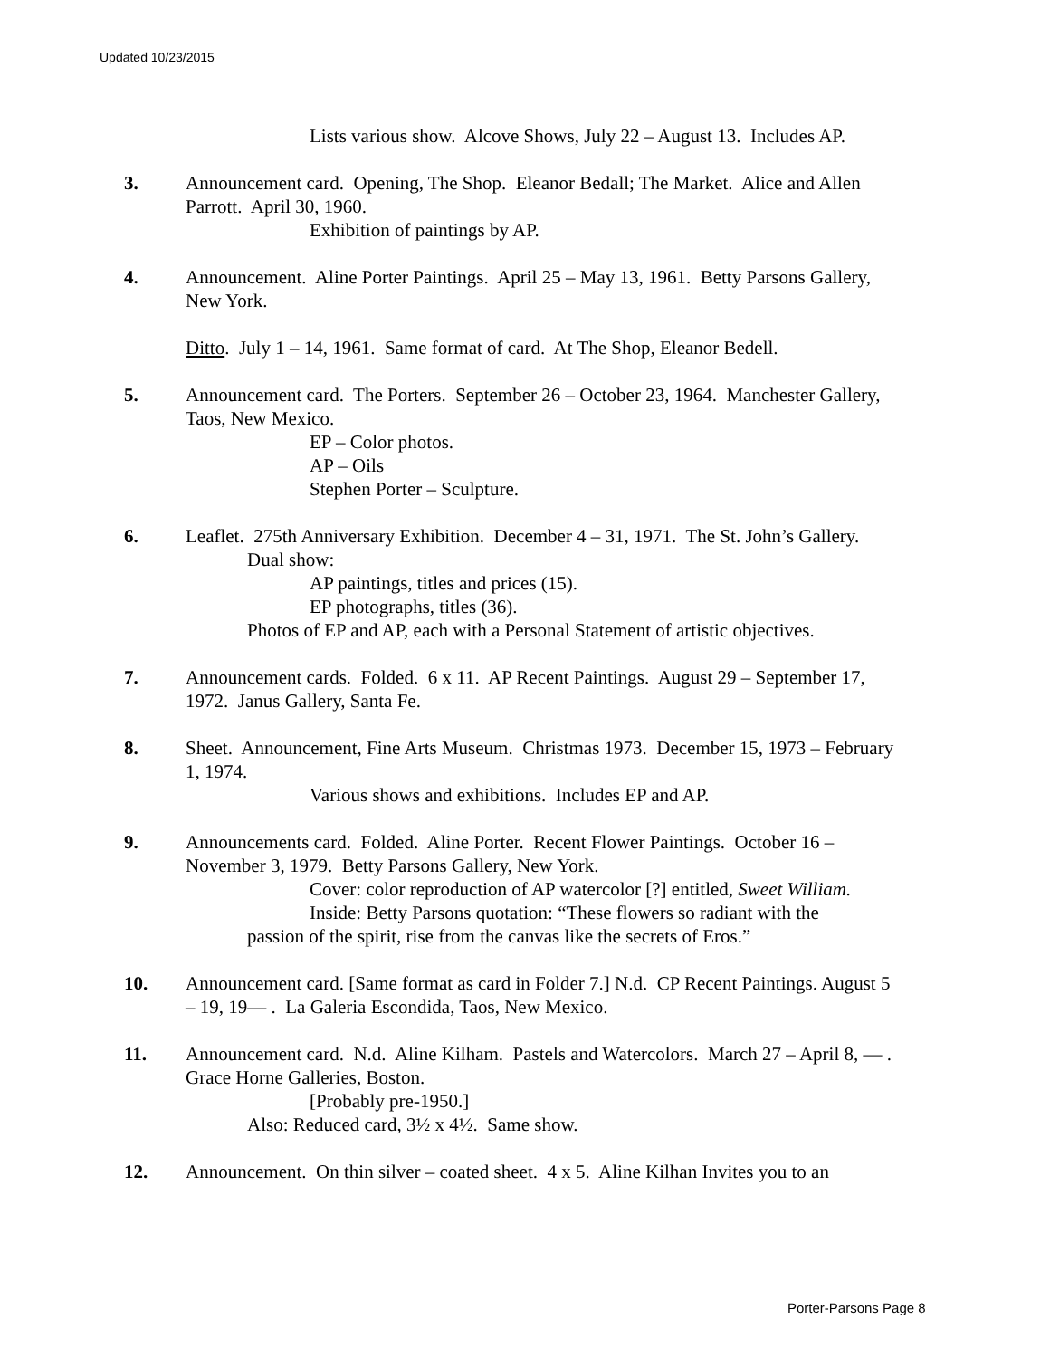Updated 10/23/2015
Lists various show. Alcove Shows, July 22 – August 13. Includes AP.
3. Announcement card. Opening, The Shop. Eleanor Bedall; The Market. Alice and Allen Parrott. April 30, 1960.
Exhibition of paintings by AP.
4. Announcement. Aline Porter Paintings. April 25 – May 13, 1961. Betty Parsons Gallery, New York.
Ditto. July 1 – 14, 1961. Same format of card. At The Shop, Eleanor Bedell.
5. Announcement card. The Porters. September 26 – October 23, 1964. Manchester Gallery, Taos, New Mexico.
EP – Color photos.
AP – Oils
Stephen Porter – Sculpture.
6. Leaflet. 275th Anniversary Exhibition. December 4 – 31, 1971. The St. John’s Gallery.
Dual show:
AP paintings, titles and prices (15).
EP photographs, titles (36).
Photos of EP and AP, each with a Personal Statement of artistic objectives.
7. Announcement cards. Folded. 6 x 11. AP Recent Paintings. August 29 – September 17, 1972. Janus Gallery, Santa Fe.
8. Sheet. Announcement, Fine Arts Museum. Christmas 1973. December 15, 1973 – February 1, 1974.
Various shows and exhibitions. Includes EP and AP.
9. Announcements card. Folded. Aline Porter. Recent Flower Paintings. October 16 – November 3, 1979. Betty Parsons Gallery, New York.
Cover: color reproduction of AP watercolor [?] entitled, Sweet William.
Inside: Betty Parsons quotation: “These flowers so radiant with the
passion of the spirit, rise from the canvas like the secrets of Eros.”
10. Announcement card. [Same format as card in Folder 7.] N.d. CP Recent Paintings. August 5 – 19, 19— . La Galeria Escondida, Taos, New Mexico.
11. Announcement card. N.d. Aline Kilham. Pastels and Watercolors. March 27 – April 8, — . Grace Horne Galleries, Boston.
[Probably pre-1950.]
Also: Reduced card, 3½ x 4½. Same show.
12. Announcement. On thin silver – coated sheet. 4 x 5. Aline Kilhan Invites you to an
Porter-Parsons Page 8